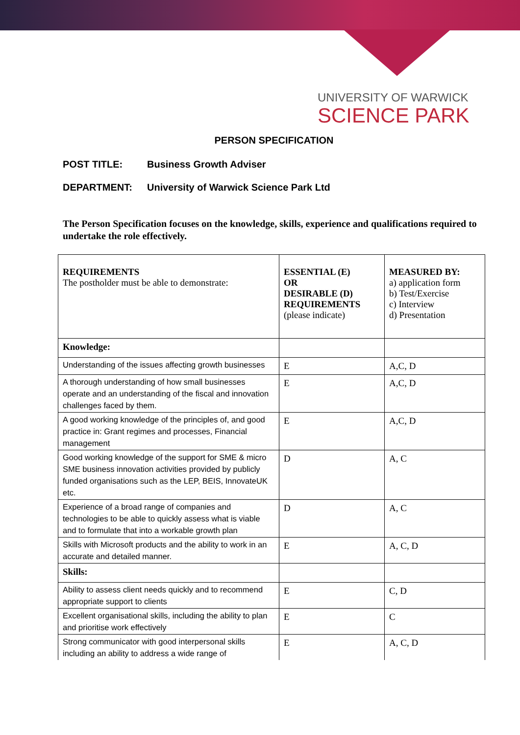UNIVERSITY OF WARWICK
SCIENCE PARK
PERSON SPECIFICATION
POST TITLE: Business Growth Adviser
DEPARTMENT: University of Warwick Science Park Ltd
The Person Specification focuses on the knowledge, skills, experience and qualifications required to undertake the role effectively.
| REQUIREMENTS The postholder must be able to demonstrate: | ESSENTIAL (E) OR DESIRABLE (D) REQUIREMENTS (please indicate) | MEASURED BY: a) application form b) Test/Exercise c) Interview d) Presentation |
| Knowledge: | | |
| Understanding of the issues affecting growth businesses | E | A,C, D |
| A thorough understanding of how small businesses operate and an understanding of the fiscal and innovation challenges faced by them. | E | A,C, D |
| A good working knowledge of the principles of, and good practice in: Grant regimes and processes, Financial management | E | A,C, D |
| Good working knowledge of the support for SME & micro SME business innovation activities provided by publicly funded organisations such as the LEP, BEIS, InnovateUK etc. | D | A, C |
| Experience of a broad range of companies and technologies to be able to quickly assess what is viable and to formulate that into a workable growth plan | D | A, C |
| Skills with Microsoft products and the ability to work in an accurate and detailed manner. | E | A, C, D |
| Skills: | | |
| Ability to assess client needs quickly and to recommend appropriate support to clients | E | C, D |
| Excellent organisational skills, including the ability to plan and prioritise work effectively | E | C |
| Strong communicator with good interpersonal skills including an ability to address a wide range of | E | A, C, D |